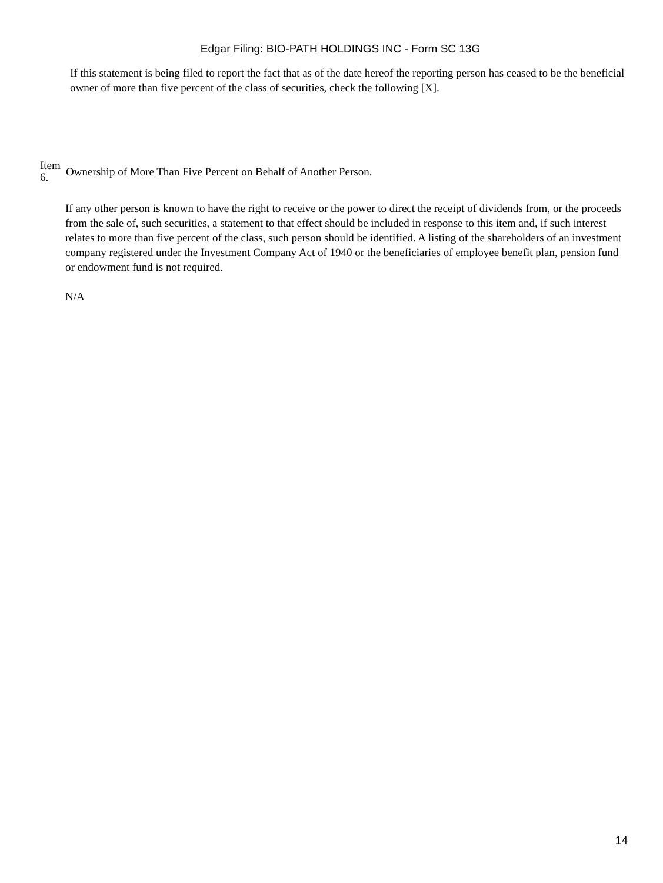Edgar Filing: BIO-PATH HOLDINGS INC - Form SC 13G
If this statement is being filed to report the fact that as of the date hereof the reporting person has ceased to be the beneficial owner of more than five percent of the class of securities, check the following [X].
Item 6.
Ownership of More Than Five Percent on Behalf of Another Person.
If any other person is known to have the right to receive or the power to direct the receipt of dividends from, or the proceeds from the sale of, such securities, a statement to that effect should be included in response to this item and, if such interest relates to more than five percent of the class, such person should be identified. A listing of the shareholders of an investment company registered under the Investment Company Act of 1940 or the beneficiaries of employee benefit plan, pension fund or endowment fund is not required.
N/A
14